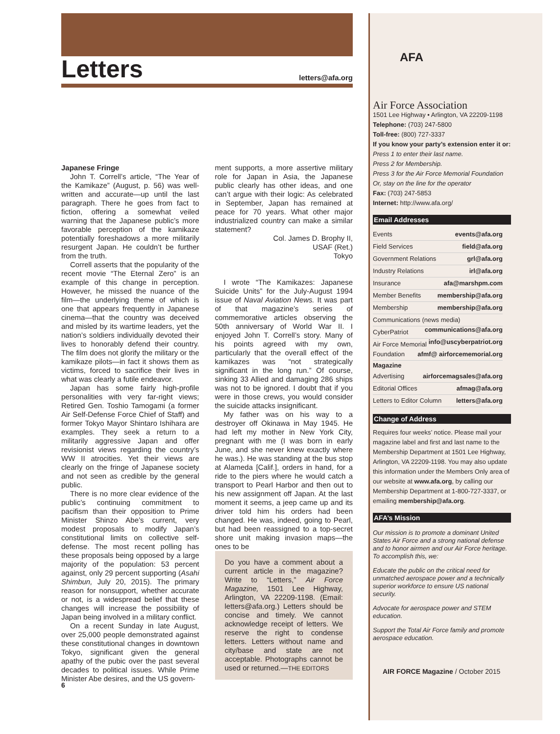Letters
letters@afa.org
Japanese Fringe
John T. Correll’s article, “The Year of the Kamikaze” (August, p. 56) was well-written and accurate—up until the last paragraph. There he goes from fact to fiction, offering a somewhat veiled warning that the Japanese public’s more favorable perception of the kamikaze potentially foreshadows a more militarily resurgent Japan. He couldn’t be further from the truth.
Correll asserts that the popularity of the recent movie “The Eternal Zero” is an example of this change in perception. However, he missed the nuance of the film—the underlying theme of which is one that appears frequently in Japanese cinema—that the country was deceived and misled by its wartime leaders, yet the nation’s soldiers individually devoted their lives to honorably defend their country. The film does not glorify the military or the kamikaze pilots—in fact it shows them as victims, forced to sacrifice their lives in what was clearly a futile endeavor.
Japan has some fairly high-profile personalities with very far-right views; Retired Gen. Toshio Tamogami (a former Air Self-Defense Force Chief of Staff) and former Tokyo Mayor Shintaro Ishihara are examples. They seek a return to a militarily aggressive Japan and offer revisionist views regarding the country’s WW II atrocities. Yet their views are clearly on the fringe of Japanese society and not seen as credible by the general public.
There is no more clear evidence of the public’s continuing commitment to pacifism than their opposition to Prime Minister Shinzo Abe’s current, very modest proposals to modify Japan’s constitutional limits on collective self-defense. The most recent polling has these proposals being opposed by a large majority of the population: 53 percent against, only 29 percent supporting (Asahi Shimbun, July 20, 2015). The primary reason for nonsupport, whether accurate or not, is a widespread belief that these changes will increase the possibility of Japan being involved in a military conflict.
On a recent Sunday in late August, over 25,000 people demonstrated against these constitutional changes in downtown Tokyo, significant given the general apathy of the pubic over the past several decades to political issues. While Prime Minister Abe desires, and the US govern-
ment supports, a more assertive military role for Japan in Asia, the Japanese public clearly has other ideas, and one can’t argue with their logic: As celebrated in September, Japan has remained at peace for 70 years. What other major industrialized country can make a similar statement?
Col. James D. Brophy II,
USAF (Ret.)
Tokyo
I wrote “The Kamikazes: Japanese Suicide Units” for the July-August 1994 issue of Naval Aviation News. It was part of that magazine’s series of commemorative articles observing the 50th anniversary of World War II. I enjoyed John T. Correll’s story. Many of his points agreed with my own, particularly that the overall effect of the kamikazes was “not strategically significant in the long run.” Of course, sinking 33 Allied and damaging 286 ships was not to be ignored. I doubt that if you were in those crews, you would consider the suicide attacks insignificant.
My father was on his way to a destroyer off Okinawa in May 1945. He had left my mother in New York City, pregnant with me (I was born in early June, and she never knew exactly where he was.). He was standing at the bus stop at Alameda [Calif.], orders in hand, for a ride to the piers where he would catch a transport to Pearl Harbor and then out to his new assignment off Japan. At the last moment it seems, a jeep came up and its driver told him his orders had been changed. He was, indeed, going to Pearl, but had been reassigned to a top-secret shore unit making invasion maps—the ones to be
Do you have a comment about a current article in the magazine? Write to “Letters,” Air Force Magazine, 1501 Lee Highway, Arlington, VA 22209-1198. (Email: letters@afa.org.) Letters should be concise and timely. We cannot acknowledge receipt of letters. We reserve the right to condense letters. Letters without name and city/base and state are not acceptable. Photographs cannot be used or returned.—THE EDITORS
6
AFA
Air Force Association
1501 Lee Highway • Arlington, VA 22209-1198
Telephone: (703) 247-5800
Toll-free: (800) 727-3337
If you know your party’s extension enter it or:
Press 1 to enter their last name.
Press 2 for Membership.
Press 3 for the Air Force Memorial Foundation
Or, stay on the line for the operator
Fax: (703) 247-5853
Internet: http://www.afa.org/
Email Addresses
Events events@afa.org
Field Services field@afa.org
Government Relations grl@afa.org
Industry Relations irl@afa.org
Insurance afa@marshpm.com
Member Benefits membership@afa.org
Membership membership@afa.org
Communications (news media)
communications@afa.org
CyberPatriot info@uscyberpatriot.org
Air Force Memorial Foundation afmf@ airforcememorial.org
Magazine
Advertising airforcemagsales@afa.org
Editorial Offices afmag@afa.org
Letters to Editor Column letters@afa.org
Change of Address
Requires four weeks’ notice. Please mail your magazine label and first and last name to the Membership Department at 1501 Lee Highway, Arlington, VA 22209-1198. You may also update this information under the Members Only area of our website at www.afa.org, by calling our Membership Department at 1-800-727-3337, or emailing membership@afa.org.
AFA’s Mission
Our mission is to promote a dominant United States Air Force and a strong national defense and to honor airmen and our Air Force heritage. To accomplish this, we:
Educate the public on the critical need for unmatched aerospace power and a technically superior workforce to ensure US national security.
Advocate for aerospace power and STEM education.
Support the Total Air Force family and promote aerospace education.
AIR FORCE Magazine / October 2015